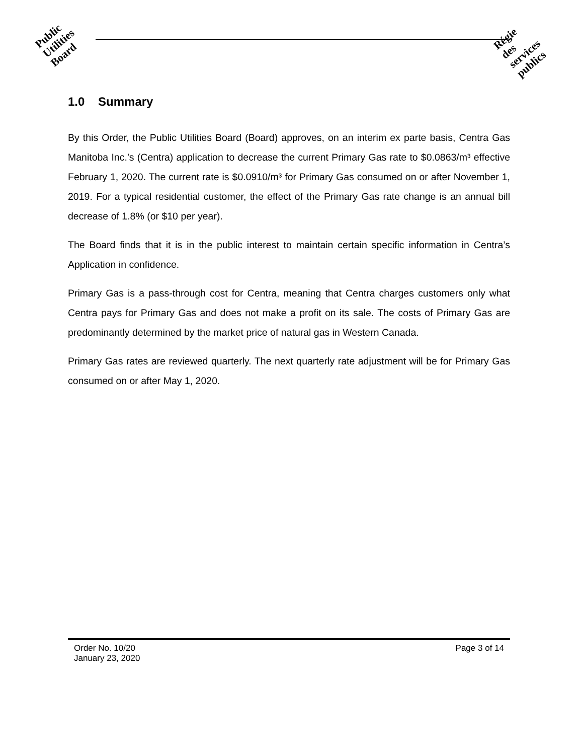Public
Utilities
Board
Régie
des
services
publics
1.0 Summary
By this Order, the Public Utilities Board (Board) approves, on an interim ex parte basis, Centra Gas Manitoba Inc.’s (Centra) application to decrease the current Primary Gas rate to $0.0863/m³ effective February 1, 2020. The current rate is $0.0910/m³ for Primary Gas consumed on or after November 1, 2019. For a typical residential customer, the effect of the Primary Gas rate change is an annual bill decrease of 1.8% (or $10 per year).
The Board finds that it is in the public interest to maintain certain specific information in Centra’s Application in confidence.
Primary Gas is a pass-through cost for Centra, meaning that Centra charges customers only what Centra pays for Primary Gas and does not make a profit on its sale. The costs of Primary Gas are predominantly determined by the market price of natural gas in Western Canada.
Primary Gas rates are reviewed quarterly. The next quarterly rate adjustment will be for Primary Gas consumed on or after May 1, 2020.
Order No. 10/20
January 23, 2020
Page 3 of 14